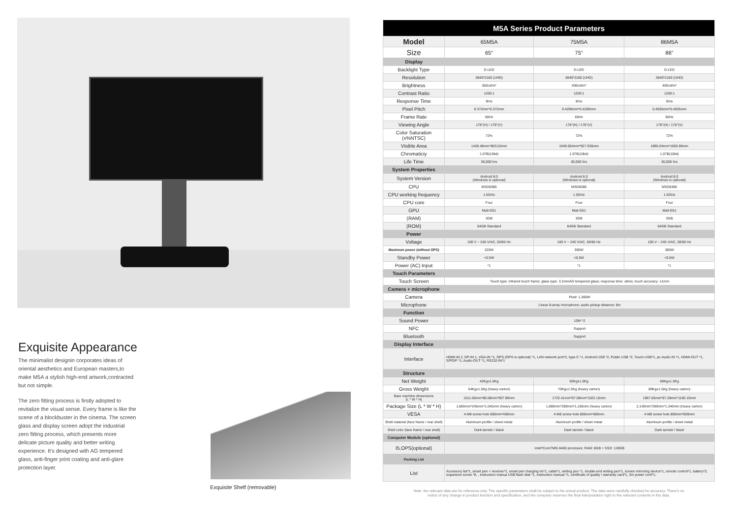Exquisite Appearance
The minimalist designin corporates ideas of oriental aesthetics and European masters,to make M5A a stylish high-end artwork,contracted but not simple.
The zero fitting process is firstly adopted to revitalize the visual sense. Every frame is like the scene of a blockbuster in the cinema. The screen glass and display screen adopt the industrial zero fitting process, which presents more delicate picture quality and better writing experience. It's designed with AG tempered glass, anti-finger print coating and anti-glare protection layer.
Exquisite Shelf (removable)
| M5A Series Product Parameters | | | |
| --- | --- | --- | --- |
| Model | 65M5A | 75M5A | 86M5A |
| Size | 65" | 75" | 86" |
| Display | | | |
| Backlight Type | D-LED | D-LED | D-LED |
| Resolution | 3840*2160 (UHD) | 3840*2160 (UHD) | 3840*2160 (UHD) |
| Brightness | 350cd/m² | 400cd/m² | 400cd/m² |
| Contrast Ratio | 1200:1 | 1200:1 | 1200:1 |
| Response Time | 8ms | 8ms | 8ms |
| Pixel Pitch | 0.372mm*0.372mm | 0.4296mm*0.4296mm | 0.4935mm*0.4935mm |
| Frame Rate | 60Hz | 60Hz | 60Hz |
| Viewing Angle | 178°(H) / 178°(V) | 178°(H) / 178°(V) | 178°(H) / 178°(V) |
| Color Saturation (x%NTSC) | 72% | 72% | 72% |
| Visible Area | 1428.48mm*803.52mm | 1649.664mm*927.936mm | 1895.04mm*1065.96mm |
| Chromaticiy | 1.07B(10bit) | 1.07B(10bit) | 1.07B(10bit) |
| Life Time | 30,000 hrs | 30,000 hrs | 30,000 hrs |
| System Properties | | | |
| System Version | Android 8.0 (Windows is optional) | Android 8.0 (Windows is optional) | Android 8.0 (Windows is optional) |
| CPU | MSD8386 | MSD8386 | MSD8386 |
| CPU working frequency | 1.5GHz | 1.5GHz | 1.5GHz |
| CPU core | Four | Four | Four |
| GPU | Mali-G51 | Mali-G51 | Mali-G51 |
| (RAM) | 3GB | 3GB | 3GB |
| (ROM) | 64GB Standard | 64GB Standard | 64GB Standard |
| Power | | | |
| Voltage | 100 V ~ 240 V/AC, 50/60 Hz | 100 V ~ 240 V/AC, 50/60 Hz | 100 V ~ 240 V/AC, 50/60 Hz |
| Maximum power (without OPS) | 220W | 300W | 380W |
| Standby Power | <0.5W | <0.5W | <0.5W |
| Power (AC) Input | *1 | *1 | *1 |
| Touch Parameters | | | |
| Touch Screen | Touch type: infrared touch frame; glass type: 3.2mmAG tempered glass; response time: ≤8ms; touch accuracy: ±1mm | | |
| Camera + microphone | | | |
| Camera | Pixel: 1,300W | | |
| Microphone | Linear 8-array microphone; audio pickup distance: 8m | | |
| Function | | | |
| Sound Power | 10W *2 | | |
| NFC | Support | | |
| Bluetooth | Support | | |
| Display Interface | | | |
| Interface | HDMI-IN 2, DP-IN 1, VGA-IN *1, OPS (OPS is optional) *1, LAN network port*2, type-C *1, Android USB *2, Public USB *2, Touch-USB*1, pc-Audio IN *1, HDMI-OUT *1, S/PDIF *1, Audio-OUT *1, RS232-IN*1 | | |
| Structure | | | |
| Net Weight | 42Kg±1.5Kg | 50Kg±1.5Kg | 68Kg±1.5Kg |
| Gross Weight | 54Kg±1.5Kg (heavy carton) | 70Kg±1.5Kg (heavy carton) | 89Kg±1.5Kg (heavy carton) |
| Bare machine dimensions (L * W * H) | 1511.56mm*86.08mm*907.89mm | 1722.41mm*87.08mm*1022.15mm | 1967.65mm*87.28mm*1160.15mm |
| Package Size (L * W * H) | 1,660mm*245mm*1,045mm (heavy carton) | 1,880mm*280mm*1,160mm (heavy carton) | 2,140mm*280mm*1,340mm (heavy carton) |
| VESA | 4-M8 screw hole 600mm*400mm | 4-M8 screw hole 800mm*400mm | 4-M8 screw hole 800mm*600mm |
| Shell material (face frame / rear shell) | Aluminum profile / sheet metal | Aluminum profile / sheet metal | Aluminum profile / sheet metal |
| Shell color (face frame / rear shell) | Dark tarnish / black | Dark tarnish / black | Dark tarnish / black |
| Computer Module (optional) | | | |
| I5,OPS(optional) | Intel*CoreTMI5 8400 processor, RAM: 8GB + SSD: 128GB | | |
| Packing List | | | |
| List | Accessory list*1, smart pen + receiver*1, smart pen charging ire*1, cable*1, writing pen *1, double-end writing pen*1, screen mirroring device*1, remote control*1, battery*2, expansion screw *8, , instruction manua USB flash disk *1, instruction manual *1, certificate of quality / warranty card*1, 3m power cord*1; | | |
Note: the relevant data are for reference only. The specific parameters shall be subject to the actual product. The data were carefully checked for accuracy. There's no
notice of any change in product function and specification, and the company reserves the final interpretation right to the relevant contents in the data.